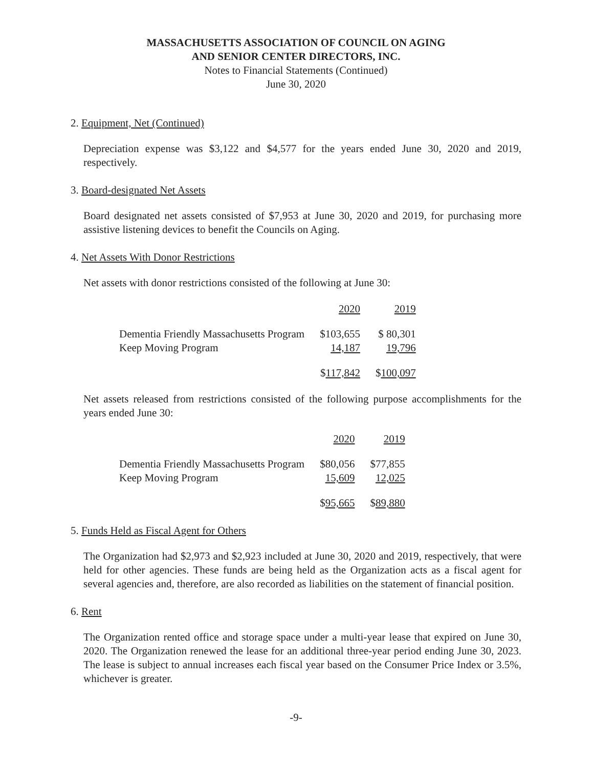MASSACHUSETTS ASSOCIATION OF COUNCIL ON AGING
AND SENIOR CENTER DIRECTORS, INC.
Notes to Financial Statements (Continued)
June 30, 2020
2. Equipment, Net (Continued)
Depreciation expense was $3,122 and $4,577 for the years ended June 30, 2020 and 2019, respectively.
3. Board-designated Net Assets
Board designated net assets consisted of $7,953 at June 30, 2020 and 2019, for purchasing more assistive listening devices to benefit the Councils on Aging.
4. Net Assets With Donor Restrictions
Net assets with donor restrictions consisted of the following at June 30:
| | 2020 | 2019 |
| --- | --- | --- |
| Dementia Friendly Massachusetts Program | $103,655 | $ 80,301 |
| Keep Moving Program | 14,187 | 19,796 |
| | $ 117,842 | $ 100,097 |
Net assets released from restrictions consisted of the following purpose accomplishments for the years ended June 30:
| | 2020 | 2019 |
| --- | --- | --- |
| Dementia Friendly Massachusetts Program | $80,056 | $77,855 |
| Keep Moving Program | 15,609 | 12,025 |
| | $ 95,665 | $ 89,880 |
5. Funds Held as Fiscal Agent for Others
The Organization had $2,973 and $2,923 included at June 30, 2020 and 2019, respectively, that were held for other agencies. These funds are being held as the Organization acts as a fiscal agent for several agencies and, therefore, are also recorded as liabilities on the statement of financial position.
6. Rent
The Organization rented office and storage space under a multi-year lease that expired on June 30, 2020. The Organization renewed the lease for an additional three-year period ending June 30, 2023. The lease is subject to annual increases each fiscal year based on the Consumer Price Index or 3.5%, whichever is greater.
-9-